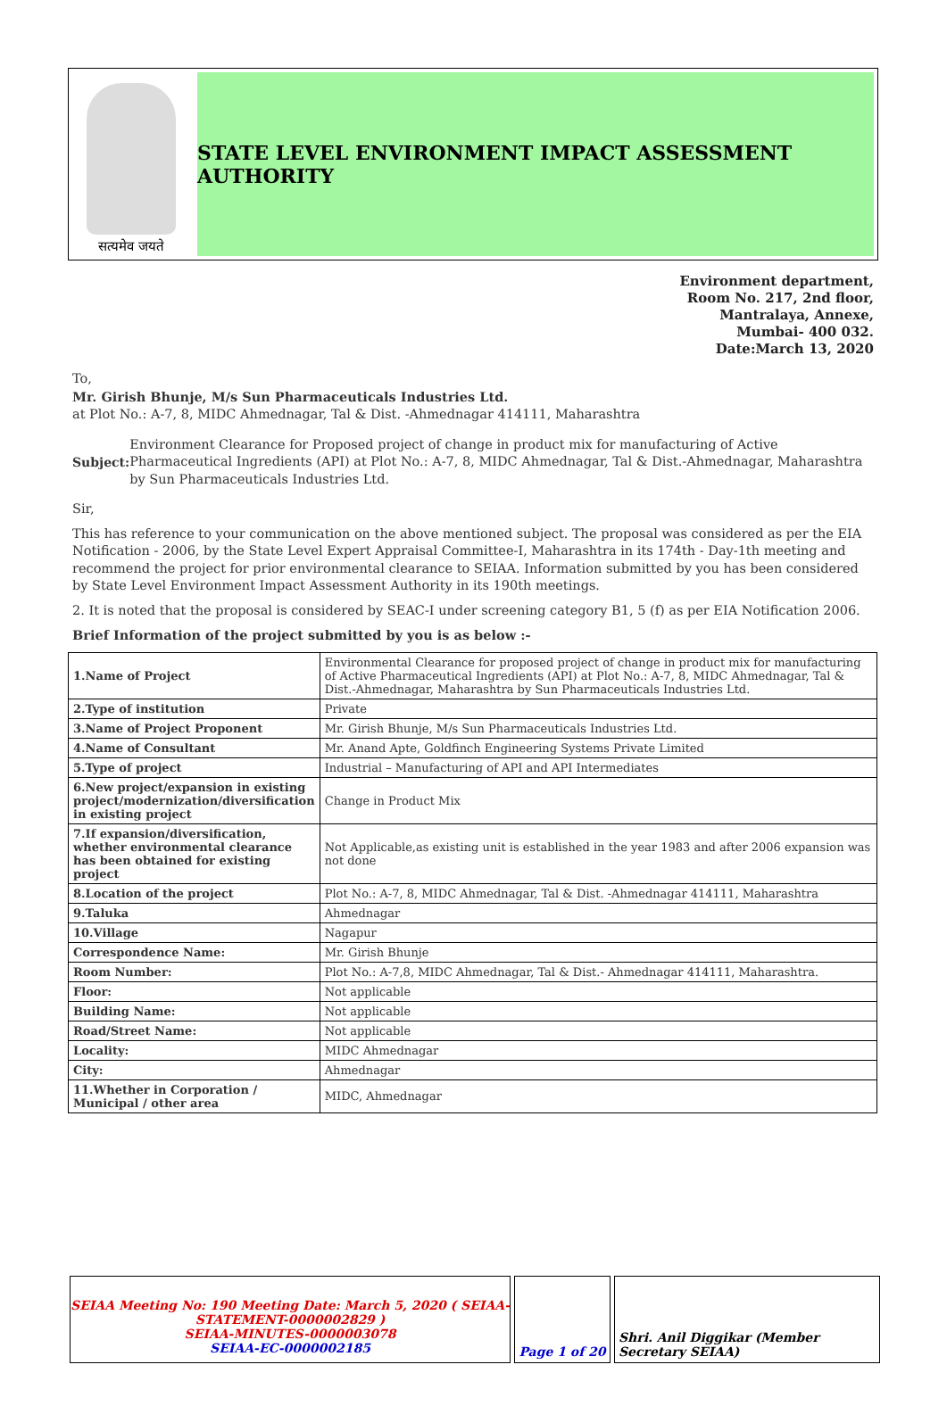सत्यमेव जयते
STATE LEVEL ENVIRONMENT IMPACT ASSESSMENT AUTHORITY
Environment department,
Room No. 217, 2nd floor,
Mantralaya, Annexe,
Mumbai- 400 032.
Date:March 13, 2020
To,
Mr. Girish Bhunje, M/s Sun Pharmaceuticals Industries Ltd.
at Plot No.: A-7, 8, MIDC Ahmednagar, Tal & Dist. -Ahmednagar 414111, Maharashtra
Subject: Environment Clearance for Proposed project of change in product mix for manufacturing of Active Pharmaceutical Ingredients (API) at Plot No.: A-7, 8, MIDC Ahmednagar, Tal & Dist.-Ahmednagar, Maharashtra by Sun Pharmaceuticals Industries Ltd.
Sir,
This has reference to your communication on the above mentioned subject. The proposal was considered as per the EIA Notification - 2006, by the State Level Expert Appraisal Committee-I, Maharashtra in its 174th - Day-1th meeting and recommend the project for prior environmental clearance to SEIAA. Information submitted by you has been considered by State Level Environment Impact Assessment Authority in its 190th meetings.
2. It is noted that the proposal is considered by SEAC-I under screening category B1, 5 (f) as per EIA Notification 2006.
Brief Information of the project submitted by you is as below :-
| 1.Name of Project | Environmental Clearance for proposed project of change in product mix for manufacturing of Active Pharmaceutical Ingredients (API) at Plot No.: A-7, 8, MIDC Ahmednagar, Tal & Dist.-Ahmednagar, Maharashtra by Sun Pharmaceuticals Industries Ltd. |
| 2.Type of institution | Private |
| 3.Name of Project Proponent | Mr. Girish Bhunje, M/s Sun Pharmaceuticals Industries Ltd. |
| 4.Name of Consultant | Mr. Anand Apte, Goldfinch Engineering Systems Private Limited |
| 5.Type of project | Industrial – Manufacturing of API and API Intermediates |
| 6.New project/expansion in existing project/modernization/diversification in existing project | Change in Product Mix |
| 7.If expansion/diversification, whether environmental clearance has been obtained for existing project | Not Applicable,as existing unit is established in the year 1983 and after 2006 expansion was not done |
| 8.Location of the project | Plot No.: A-7, 8, MIDC Ahmednagar, Tal & Dist. -Ahmednagar 414111, Maharashtra |
| 9.Taluka | Ahmednagar |
| 10.Village | Nagapur |
| Correspondence Name: | Mr. Girish Bhunje |
| Room Number: | Plot No.: A-7,8, MIDC Ahmednagar, Tal & Dist.- Ahmednagar 414111, Maharashtra. |
| Floor: | Not applicable |
| Building Name: | Not applicable |
| Road/Street Name: | Not applicable |
| Locality: | MIDC Ahmednagar |
| City: | Ahmednagar |
| 11.Whether in Corporation / Municipal / other area | MIDC, Ahmednagar |
SEIAA Meeting No: 190 Meeting Date: March 5, 2020 ( SEIAA-STATEMENT-0000002829 )
SEIAA-MINUTES-0000003078
SEIAA-EC-0000002185
Page 1 of 20 Shri. Anil Diggikar (Member Secretary SEIAA)